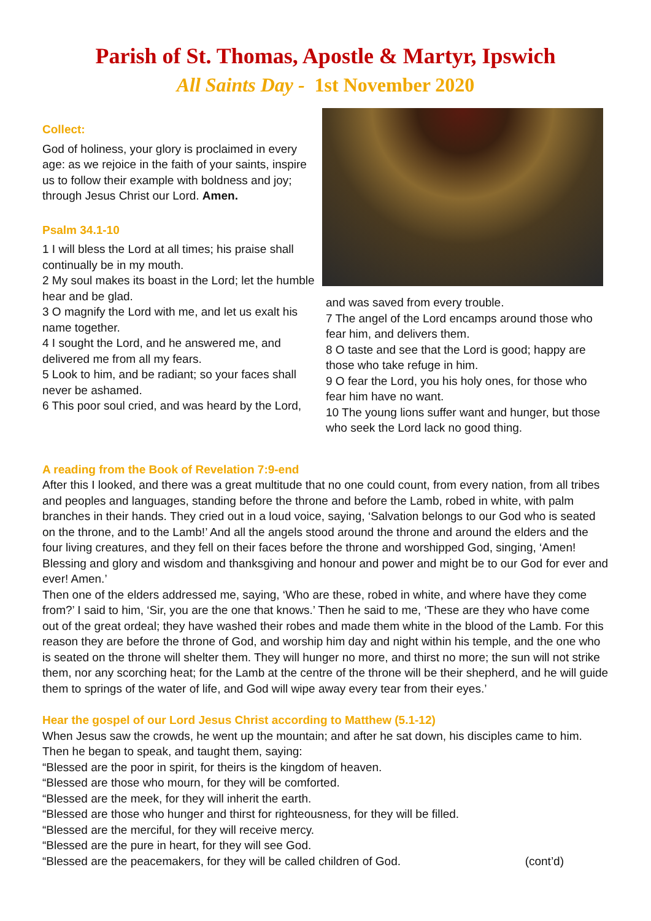Parish of St. Thomas, Apostle & Martyr, Ipswich
All Saints Day - 1st November 2020
Collect:
God of holiness, your glory is proclaimed in every age: as we rejoice in the faith of your saints, inspire us to follow their example with boldness and joy; through Jesus Christ our Lord. Amen.
Psalm 34.1-10
1 I will bless the Lord at all times; his praise shall continually be in my mouth.
2 My soul makes its boast in the Lord; let the humble hear and be glad.
3 O magnify the Lord with me, and let us exalt his name together.
4 I sought the Lord, and he answered me, and delivered me from all my fears.
5 Look to him, and be radiant; so your faces shall never be ashamed.
6 This poor soul cried, and was heard by the Lord,
and was saved from every trouble.
7 The angel of the Lord encamps around those who fear him, and delivers them.
8 O taste and see that the Lord is good; happy are those who take refuge in him.
9 O fear the Lord, you his holy ones, for those who fear him have no want.
10 The young lions suffer want and hunger, but those who seek the Lord lack no good thing.
A reading from the Book of Revelation 7:9-end
After this I looked, and there was a great multitude that no one could count, from every nation, from all tribes and peoples and languages, standing before the throne and before the Lamb, robed in white, with palm branches in their hands. They cried out in a loud voice, saying, ‘Salvation belongs to our God who is seated on the throne, and to the Lamb!’ And all the angels stood around the throne and around the elders and the four living creatures, and they fell on their faces before the throne and worshipped God, singing, ‘Amen! Blessing and glory and wisdom and thanksgiving and honour and power and might be to our God for ever and ever! Amen.’
Then one of the elders addressed me, saying, ‘Who are these, robed in white, and where have they come from?’ I said to him, ‘Sir, you are the one that knows.’ Then he said to me, ‘These are they who have come out of the great ordeal; they have washed their robes and made them white in the blood of the Lamb. For this reason they are before the throne of God, and worship him day and night within his temple, and the one who is seated on the throne will shelter them. They will hunger no more, and thirst no more; the sun will not strike them, nor any scorching heat; for the Lamb at the centre of the throne will be their shepherd, and he will guide them to springs of the water of life, and God will wipe away every tear from their eyes.’
Hear the gospel of our Lord Jesus Christ according to Matthew (5.1-12)
When Jesus saw the crowds, he went up the mountain; and after he sat down, his disciples came to him. Then he began to speak, and taught them, saying:
“Blessed are the poor in spirit, for theirs is the kingdom of heaven.
“Blessed are those who mourn, for they will be comforted.
“Blessed are the meek, for they will inherit the earth.
“Blessed are those who hunger and thirst for righteousness, for they will be filled.
“Blessed are the merciful, for they will receive mercy.
“Blessed are the pure in heart, for they will see God.
“Blessed are the peacemakers, for they will be called children of God. (cont’d)